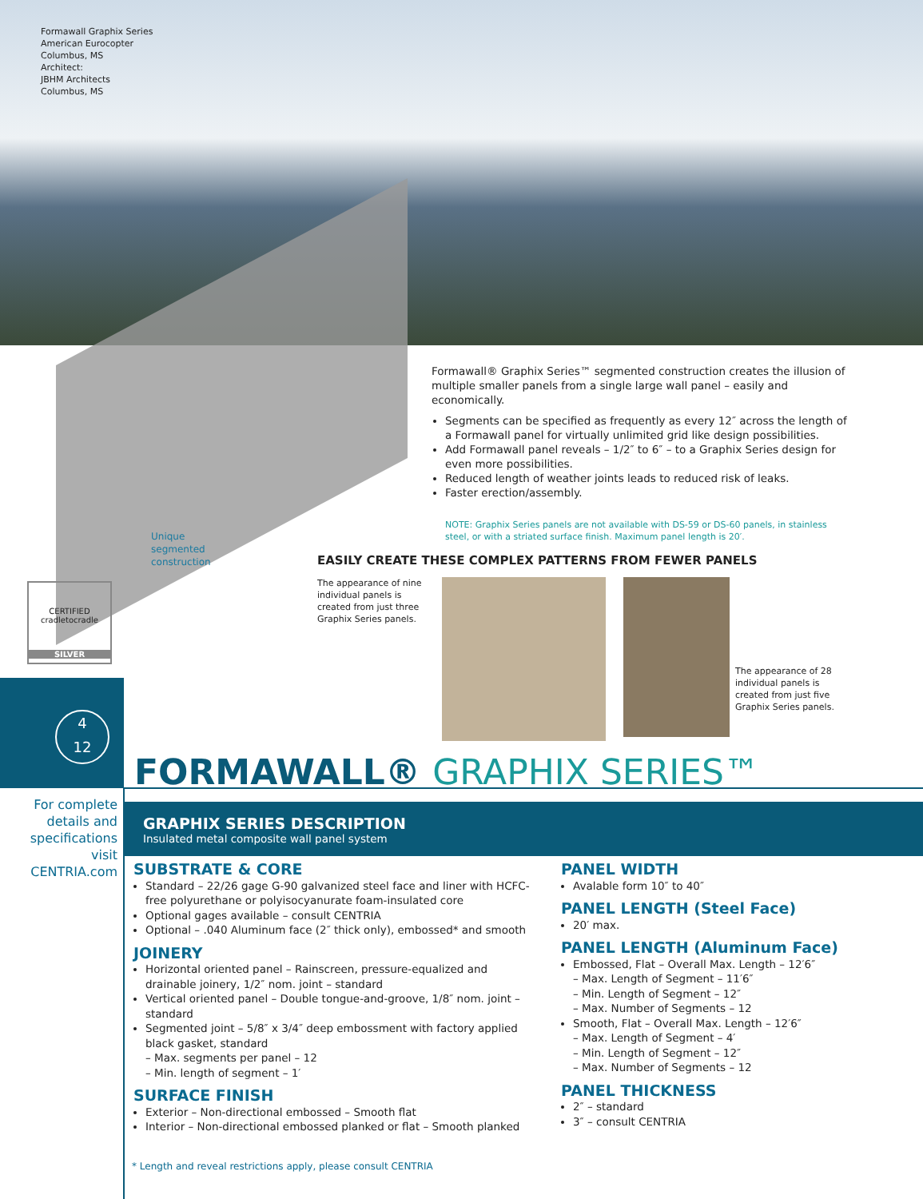Formawall Graphix Series
American Eurocopter
Columbus, MS
Architect:
JBHM Architects
Columbus, MS
Formawall® Graphix Series™ segmented construction creates the illusion of multiple smaller panels from a single large wall panel – easily and economically.
Segments can be specified as frequently as every 12″ across the length of a Formawall panel for virtually unlimited grid like design possibilities.
Add Formawall panel reveals – 1/2″ to 6″ – to a Graphix Series design for even more possibilities.
Reduced length of weather joints leads to reduced risk of leaks.
Faster erection/assembly.
NOTE: Graphix Series panels are not available with DS-59 or DS-60 panels, in stainless steel, or with a striated surface finish. Maximum panel length is 20′.
Unique
segmented
construction
CERTIFIED
cradletocradle
SILVER
EASILY CREATE THESE COMPLEX PATTERNS FROM FEWER PANELS
The appearance of nine individual panels is created from just three Graphix Series panels.
The appearance of 28 individual panels is created from just five Graphix Series panels.
4
12
FORMAWALL® GRAPHIX SERIES™
For complete details and specifications visit CENTRIA.com
GRAPHIX SERIES DESCRIPTION
Insulated metal composite wall panel system
SUBSTRATE & CORE
Standard – 22/26 gage G-90 galvanized steel face and liner with HCFC-free polyurethane or polyisocyanurate foam-insulated core
Optional gages available – consult CENTRIA
Optional – .040 Aluminum face (2″ thick only), embossed* and smooth
JOINERY
Horizontal oriented panel – Rainscreen, pressure-equalized and drainable joinery, 1/2″ nom. joint – standard
Vertical oriented panel – Double tongue-and-groove, 1/8″ nom. joint – standard
Segmented joint – 5/8″ x 3/4″ deep embossment with factory applied black gasket, standard
– Max. segments per panel – 12
– Min. length of segment – 1′
SURFACE FINISH
Exterior – Non-directional embossed – Smooth flat
Interior – Non-directional embossed planked or flat – Smooth planked
PANEL WIDTH
Avalable form 10″ to 40″
PANEL LENGTH (Steel Face)
20′ max.
PANEL LENGTH (Aluminum Face)
Embossed, Flat – Overall Max. Length – 12′6″
– Max. Length of Segment – 11′6″
– Min. Length of Segment – 12″
– Max. Number of Segments – 12
Smooth, Flat – Overall Max. Length – 12′6″
– Max. Length of Segment – 4′
– Min. Length of Segment – 12″
– Max. Number of Segments – 12
PANEL THICKNESS
2″ – standard
3″ – consult CENTRIA
* Length and reveal restrictions apply, please consult CENTRIA